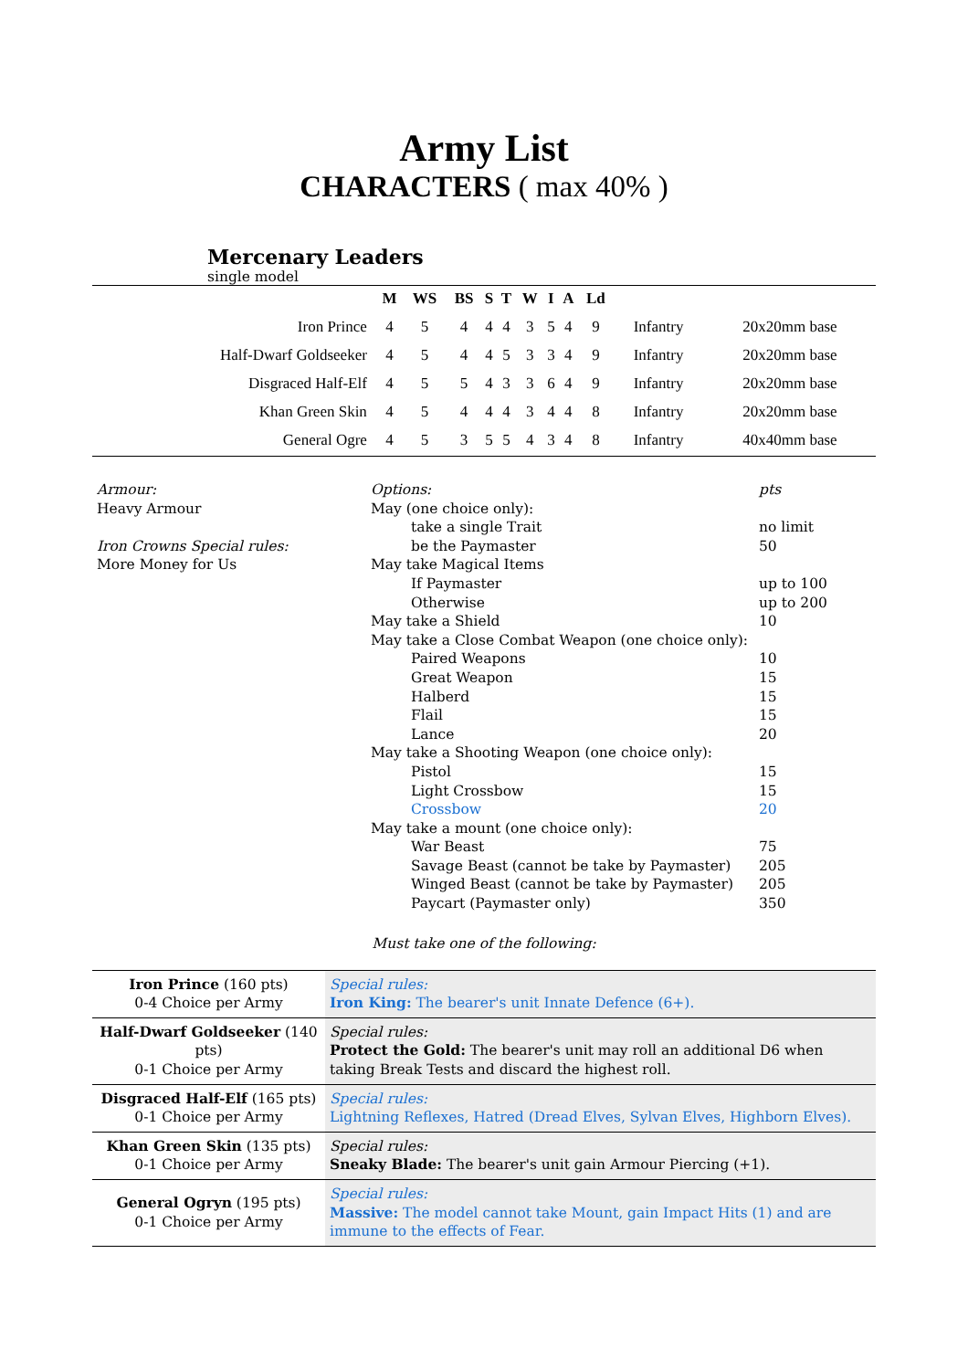Army List
CHARACTERS ( max 40% )
Mercenary Leaders
single model
| | M | WS | BS | S | T | W | I | A | Ld | | |
| --- | --- | --- | --- | --- | --- | --- | --- | --- | --- | --- | --- |
| Iron Prince | 4 | 5 | 4 | 4 | 4 | 3 | 5 | 4 | 9 | Infantry | 20x20mm base |
| Half-Dwarf Goldseeker | 4 | 5 | 4 | 4 | 5 | 3 | 3 | 4 | 9 | Infantry | 20x20mm base |
| Disgraced Half-Elf | 4 | 5 | 5 | 4 | 3 | 3 | 6 | 4 | 9 | Infantry | 20x20mm base |
| Khan Green Skin | 4 | 5 | 4 | 4 | 4 | 3 | 4 | 4 | 8 | Infantry | 20x20mm base |
| General Ogre | 4 | 5 | 3 | 5 | 5 | 4 | 3 | 4 | 8 | Infantry | 40x40mm base |
Armour:
Heavy Armour
Iron Crowns Special rules:
More Money for Us
Options:
May (one choice only):
take a single Trait
be the Paymaster
May take Magical Items
If Paymaster
Otherwise
May take a Shield
May take a Close Combat Weapon (one choice only):
Paired Weapons
Great Weapon
Halberd
Flail
Lance
May take a Shooting Weapon (one choice only):
Pistol
Light Crossbow
Crossbow
May take a mount (one choice only):
War Beast
Savage Beast (cannot be take by Paymaster)
Winged Beast (cannot be take by Paymaster)
Paycart (Paymaster only)
pts
no limit
50
up to 100
up to 200
10
10
15
15
15
20
15
15
20
75
205
205
350
Must take one of the following:
| Iron Prince (160 pts) 0-4 Choice per Army | Special rules: Iron King: The bearer's unit Innate Defence (6+). |
| Half-Dwarf Goldseeker (140 pts) 0-1 Choice per Army | Special rules: Protect the Gold: The bearer's unit may roll an additional D6 when taking Break Tests and discard the highest roll. |
| Disgraced Half-Elf (165 pts) 0-1 Choice per Army | Special rules: Lightning Reflexes, Hatred (Dread Elves, Sylvan Elves, Highborn Elves). |
| Khan Green Skin (135 pts) 0-1 Choice per Army | Special rules: Sneaky Blade: The bearer's unit gain Armour Piercing (+1). |
| General Ogryn (195 pts) 0-1 Choice per Army | Special rules: Massive: The model cannot take Mount, gain Impact Hits (1) and are immune to the effects of Fear. |